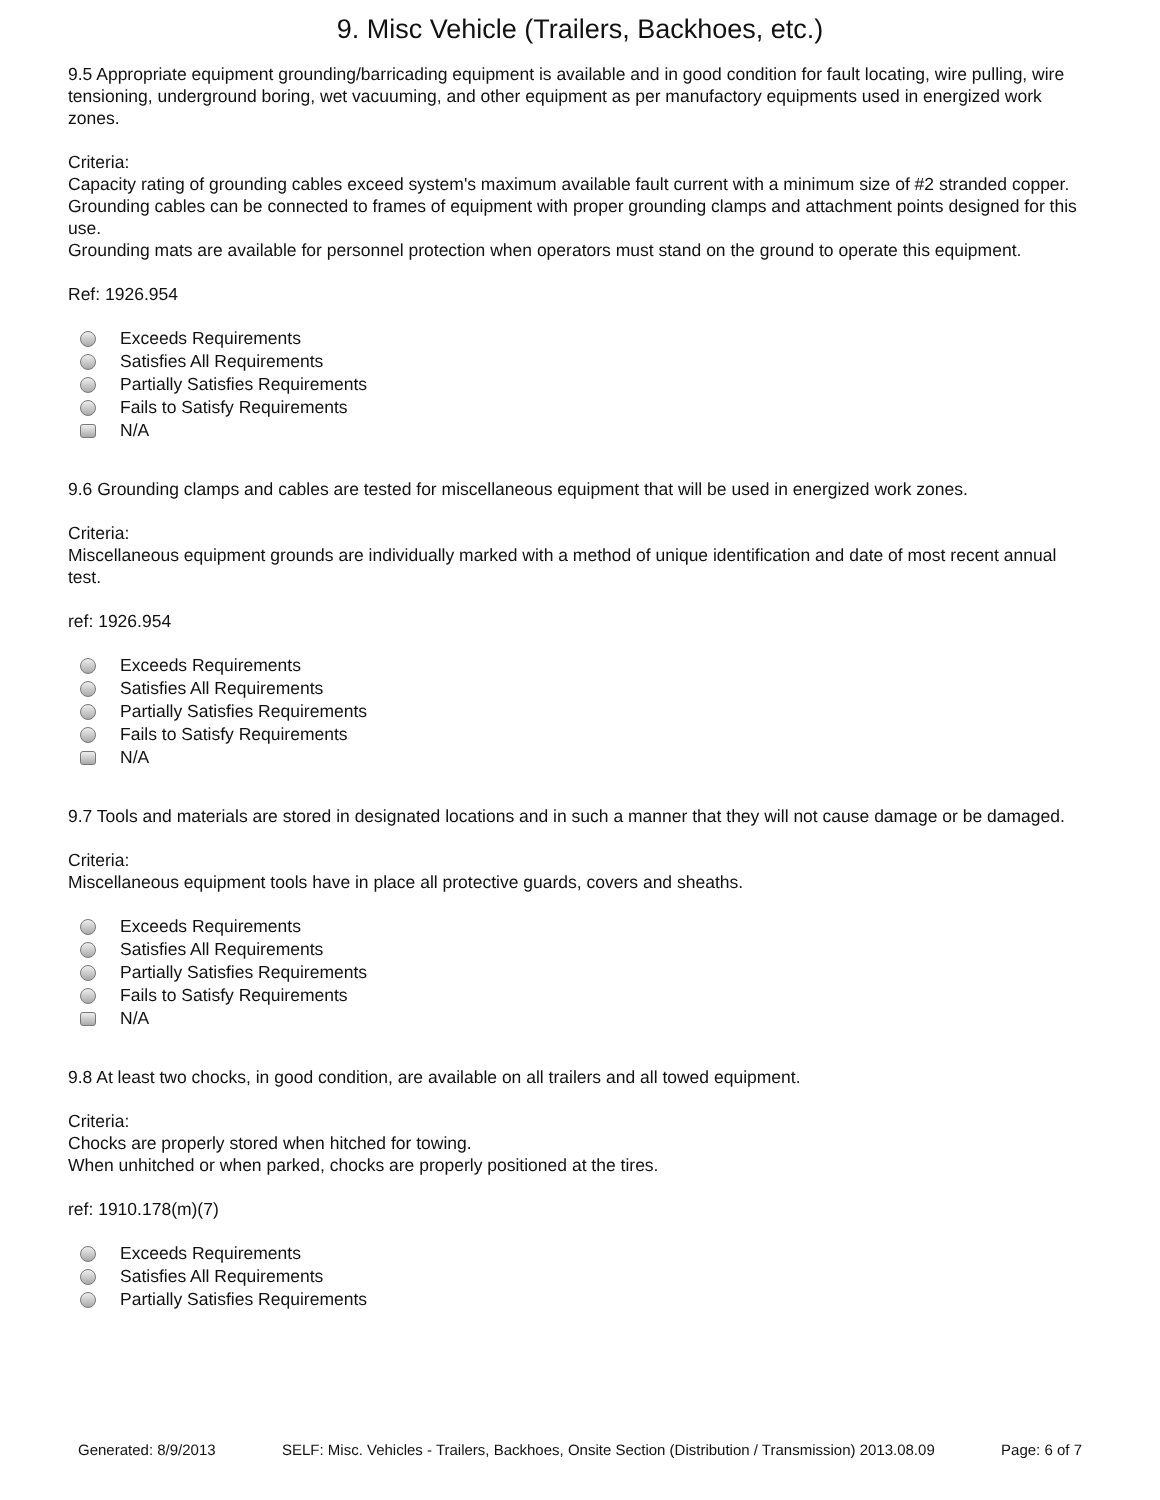9. Misc Vehicle (Trailers, Backhoes, etc.)
9.5 Appropriate equipment grounding/barricading equipment is available and in good condition for fault locating, wire pulling, wire tensioning, underground boring, wet vacuuming, and other equipment as per manufactory equipments used in energized work zones.
Criteria:
Capacity rating of grounding cables exceed system's maximum available fault current with a minimum size of #2 stranded copper.
Grounding cables can be connected to frames of equipment with proper grounding clamps and attachment points designed for this use.
Grounding mats are available for personnel protection when operators must stand on the ground to operate this equipment.
Ref: 1926.954
Exceeds Requirements
Satisfies All Requirements
Partially Satisfies Requirements
Fails to Satisfy Requirements
N/A
9.6 Grounding clamps and cables are tested for miscellaneous equipment that will be used in energized work zones.
Criteria:
Miscellaneous equipment grounds are individually marked with a method of unique identification and date of most recent annual test.
ref: 1926.954
Exceeds Requirements
Satisfies All Requirements
Partially Satisfies Requirements
Fails to Satisfy Requirements
N/A
9.7 Tools and materials are stored in designated locations and in such a manner that they will not cause damage or be damaged.
Criteria:
Miscellaneous equipment tools have in place all protective guards, covers and sheaths.
Exceeds Requirements
Satisfies All Requirements
Partially Satisfies Requirements
Fails to Satisfy Requirements
N/A
9.8 At least two chocks, in good condition, are available on all trailers and all towed equipment.
Criteria:
Chocks are properly stored when hitched for towing.
When unhitched or when parked, chocks are properly positioned at the tires.
ref: 1910.178(m)(7)
Exceeds Requirements
Satisfies All Requirements
Partially Satisfies Requirements
Generated: 8/9/2013 SELF: Misc. Vehicles - Trailers, Backhoes, Onsite Section (Distribution / Transmission) 2013.08.09 Page: 6 of 7